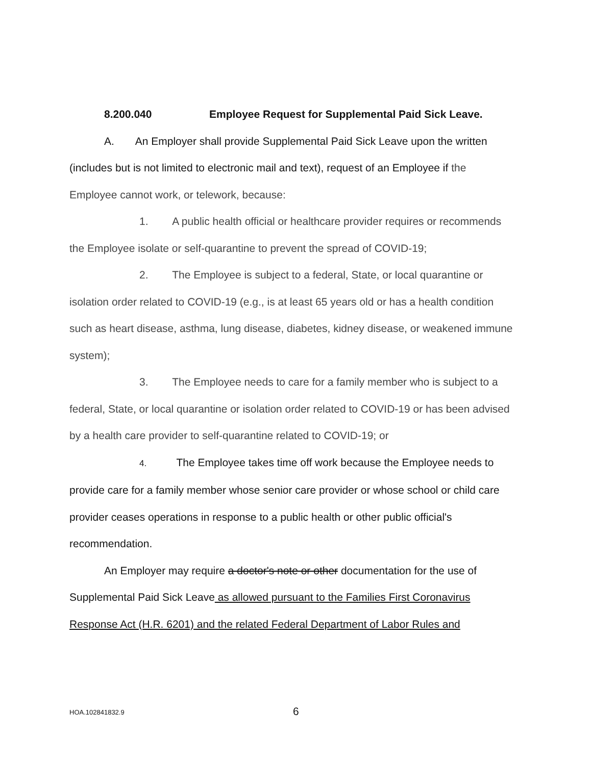8.200.040 Employee Request for Supplemental Paid Sick Leave.
A. An Employer shall provide Supplemental Paid Sick Leave upon the written (includes but is not limited to electronic mail and text), request of an Employee if the Employee cannot work, or telework, because:
1. A public health official or healthcare provider requires or recommends the Employee isolate or self-quarantine to prevent the spread of COVID-19;
2. The Employee is subject to a federal, State, or local quarantine or isolation order related to COVID-19 (e.g., is at least 65 years old or has a health condition such as heart disease, asthma, lung disease, diabetes, kidney disease, or weakened immune system);
3. The Employee needs to care for a family member who is subject to a federal, State, or local quarantine or isolation order related to COVID-19 or has been advised by a health care provider to self-quarantine related to COVID-19; or
4. The Employee takes time off work because the Employee needs to provide care for a family member whose senior care provider or whose school or child care provider ceases operations in response to a public health or other public official's recommendation.
An Employer may require a doctor's note or other documentation for the use of Supplemental Paid Sick Leave as allowed pursuant to the Families First Coronavirus Response Act (H.R. 6201) and the related Federal Department of Labor Rules and
HOA.102841832.9
6